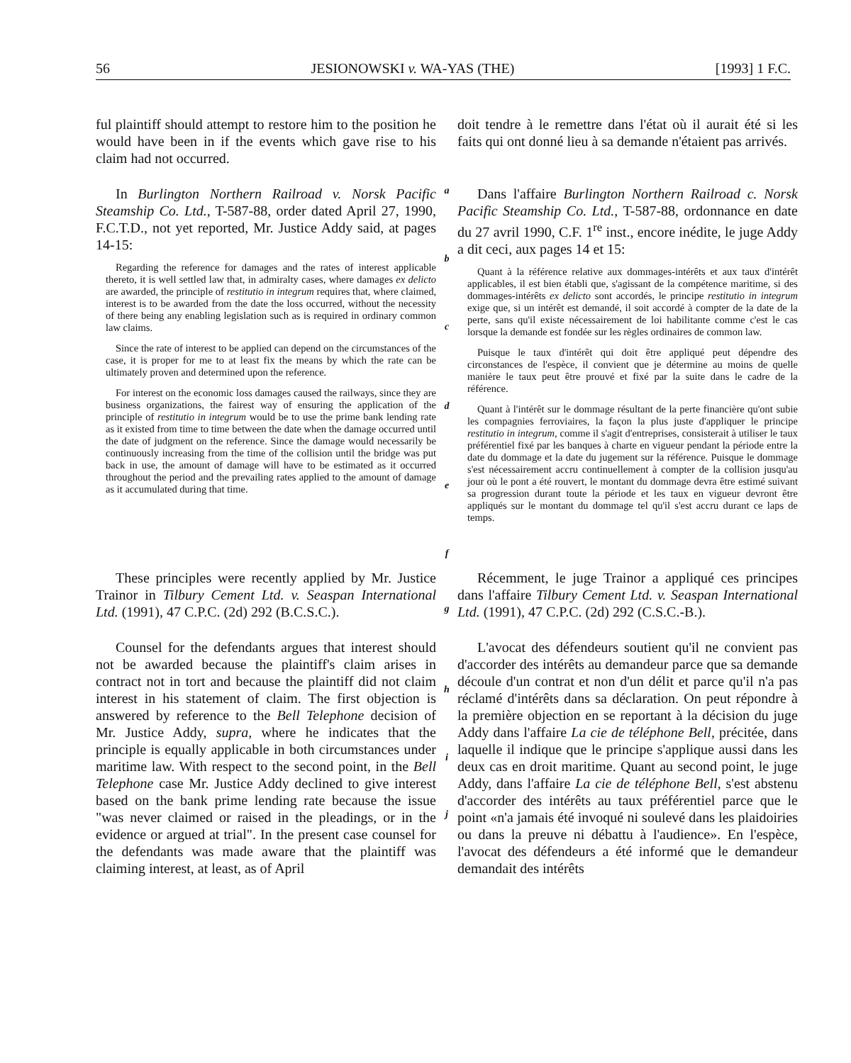56 JESIONOWSKI v. WA-YAS (THE) [1993] 1 F.C.
ful plaintiff should attempt to restore him to the position he would have been in if the events which gave rise to his claim had not occurred.
doit tendre à le remettre dans l'état où il aurait été si les faits qui ont donné lieu à sa demande n'étaient pas arrivés.
In Burlington Northern Railroad v. Norsk Pacific Steamship Co. Ltd., T-587-88, order dated April 27, 1990, F.C.T.D., not yet reported, Mr. Justice Addy said, at pages 14-15:
Regarding the reference for damages and the rates of interest applicable thereto, it is well settled law that, in admiralty cases, where damages ex delicto are awarded, the principle of restitutio in integrum requires that, where claimed, interest is to be awarded from the date the loss occurred, without the necessity of there being any enabling legislation such as is required in ordinary common law claims.
Since the rate of interest to be applied can depend on the circumstances of the case, it is proper for me to at least fix the means by which the rate can be ultimately proven and determined upon the reference.
For interest on the economic loss damages caused the railways, since they are business organizations, the fairest way of ensuring the application of the principle of restitutio in integrum would be to use the prime bank lending rate as it existed from time to time between the date when the damage occurred until the date of judgment on the reference. Since the damage would necessarily be continuously increasing from the time of the collision until the bridge was put back in use, the amount of damage will have to be estimated as it occurred throughout the period and the prevailing rates applied to the amount of damage as it accumulated during that time.
a
b
c
d
e
f
Dans l'affaire Burlington Northern Railroad c. Norsk Pacific Steamship Co. Ltd., T-587-88, ordonnance en date du 27 avril 1990, C.F. 1<sup>re</sup> inst., encore inédite, le juge Addy a dit ceci, aux pages 14 et 15:
Quant à la référence relative aux dommages-intérêts et aux taux d'intérêt applicables, il est bien établi que, s'agissant de la compétence maritime, si des dommages-intérêts ex delicto sont accordés, le principe restitutio in integrum exige que, si un intérêt est demandé, il soit accordé à compter de la date de la perte, sans qu'il existe nécessairement de loi habilitante comme c'est le cas lorsque la demande est fondée sur les règles ordinaires de common law.
Puisque le taux d'intérêt qui doit être appliqué peut dépendre des circonstances de l'espèce, il convient que je détermine au moins de quelle manière le taux peut être prouvé et fixé par la suite dans le cadre de la référence.
Quant à l'intérêt sur le dommage résultant de la perte financière qu'ont subie les compagnies ferroviaires, la façon la plus juste d'appliquer le principe restitutio in integrum, comme il s'agit d'entreprises, consisterait à utiliser le taux préférentiel fixé par les banques à charte en vigueur pendant la période entre la date du dommage et la date du jugement sur la référence. Puisque le dommage s'est nécessairement accru continuellement à compter de la collision jusqu'au jour où le pont a été rouvert, le montant du dommage devra être estimé suivant sa progression durant toute la période et les taux en vigueur devront être appliqués sur le montant du dommage tel qu'il s'est accru durant ce laps de temps.
These principles were recently applied by Mr. Justice Trainor in Tilbury Cement Ltd. v. Seaspan International Ltd. (1991), 47 C.P.C. (2d) 292 (B.C.S.C.).
g
Récemment, le juge Trainor a appliqué ces principes dans l'affaire Tilbury Cement Ltd. v. Seaspan International Ltd. (1991), 47 C.P.C. (2d) 292 (C.S.C.-B.).
Counsel for the defendants argues that interest should not be awarded because the plaintiff's claim arises in contract not in tort and because the plaintiff did not claim interest in his statement of claim. The first objection is answered by reference to the Bell Telephone decision of Mr. Justice Addy, supra, where he indicates that the principle is equally applicable in both circumstances under maritime law. With respect to the second point, in the Bell Telephone case Mr. Justice Addy declined to give interest based on the bank prime lending rate because the issue "was never claimed or raised in the pleadings, or in the evidence or argued at trial". In the present case counsel for the defendants was made aware that the plaintiff was claiming interest, at least, as of April
h
i
j
L'avocat des défendeurs soutient qu'il ne convient pas d'accorder des intérêts au demandeur parce que sa demande découle d'un contrat et non d'un délit et parce qu'il n'a pas réclamé d'intérêts dans sa déclaration. On peut répondre à la première objection en se reportant à la décision du juge Addy dans l'affaire La cie de téléphone Bell, précitée, dans laquelle il indique que le principe s'applique aussi dans les deux cas en droit maritime. Quant au second point, le juge Addy, dans l'affaire La cie de téléphone Bell, s'est abstenu d'accorder des intérêts au taux préférentiel parce que le point «n'a jamais été invoqué ni soulevé dans les plaidoiries ou dans la preuve ni débattu à l'audience». En l'espèce, l'avocat des défendeurs a été informé que le demandeur demandait des intérêts